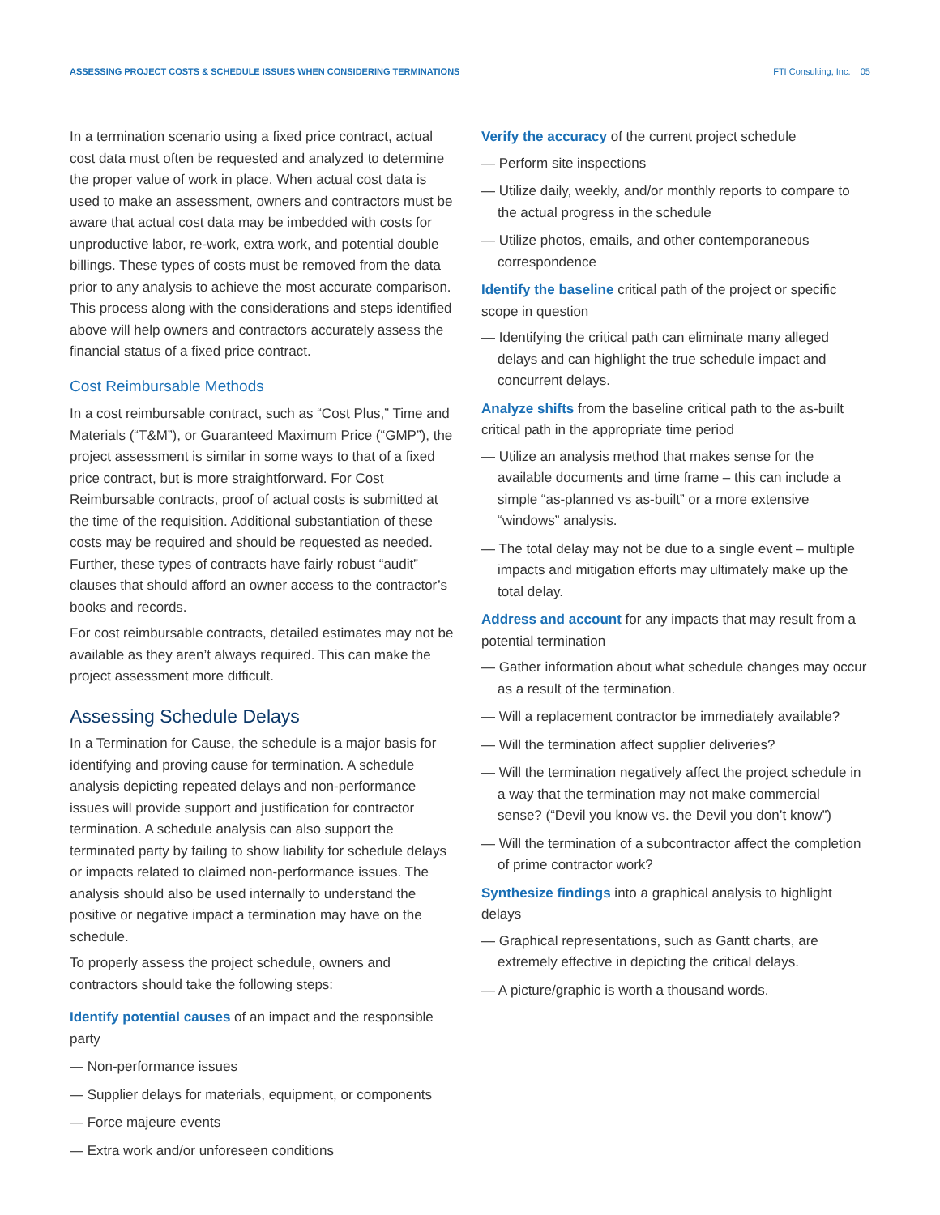ASSESSING PROJECT COSTS & SCHEDULE ISSUES WHEN CONSIDERING TERMINATIONS FTI Consulting, Inc. 05
In a termination scenario using a fixed price contract, actual cost data must often be requested and analyzed to determine the proper value of work in place. When actual cost data is used to make an assessment, owners and contractors must be aware that actual cost data may be imbedded with costs for unproductive labor, re-work, extra work, and potential double billings. These types of costs must be removed from the data prior to any analysis to achieve the most accurate comparison. This process along with the considerations and steps identified above will help owners and contractors accurately assess the financial status of a fixed price contract.
Cost Reimbursable Methods
In a cost reimbursable contract, such as “Cost Plus,” Time and Materials (“T&M”), or Guaranteed Maximum Price (“GMP”), the project assessment is similar in some ways to that of a fixed price contract, but is more straightforward. For Cost Reimbursable contracts, proof of actual costs is submitted at the time of the requisition. Additional substantiation of these costs may be required and should be requested as needed. Further, these types of contracts have fairly robust “audit” clauses that should afford an owner access to the contractor’s books and records.
For cost reimbursable contracts, detailed estimates may not be available as they aren’t always required. This can make the project assessment more difficult.
Assessing Schedule Delays
In a Termination for Cause, the schedule is a major basis for identifying and proving cause for termination. A schedule analysis depicting repeated delays and non-performance issues will provide support and justification for contractor termination. A schedule analysis can also support the terminated party by failing to show liability for schedule delays or impacts related to claimed non-performance issues. The analysis should also be used internally to understand the positive or negative impact a termination may have on the schedule.
To properly assess the project schedule, owners and contractors should take the following steps:
Identify potential causes of an impact and the responsible party
— Non-performance issues
— Supplier delays for materials, equipment, or components
— Force majeure events
— Extra work and/or unforeseen conditions
Verify the accuracy of the current project schedule
— Perform site inspections
— Utilize daily, weekly, and/or monthly reports to compare to the actual progress in the schedule
— Utilize photos, emails, and other contemporaneous correspondence
Identify the baseline critical path of the project or specific scope in question
— Identifying the critical path can eliminate many alleged delays and can highlight the true schedule impact and concurrent delays.
Analyze shifts from the baseline critical path to the as-built critical path in the appropriate time period
— Utilize an analysis method that makes sense for the available documents and time frame – this can include a simple “as-planned vs as-built” or a more extensive “windows” analysis.
— The total delay may not be due to a single event – multiple impacts and mitigation efforts may ultimately make up the total delay.
Address and account for any impacts that may result from a potential termination
— Gather information about what schedule changes may occur as a result of the termination.
— Will a replacement contractor be immediately available?
— Will the termination affect supplier deliveries?
— Will the termination negatively affect the project schedule in a way that the termination may not make commercial sense? (“Devil you know vs. the Devil you don’t know”)
— Will the termination of a subcontractor affect the completion of prime contractor work?
Synthesize findings into a graphical analysis to highlight delays
— Graphical representations, such as Gantt charts, are extremely effective in depicting the critical delays.
— A picture/graphic is worth a thousand words.